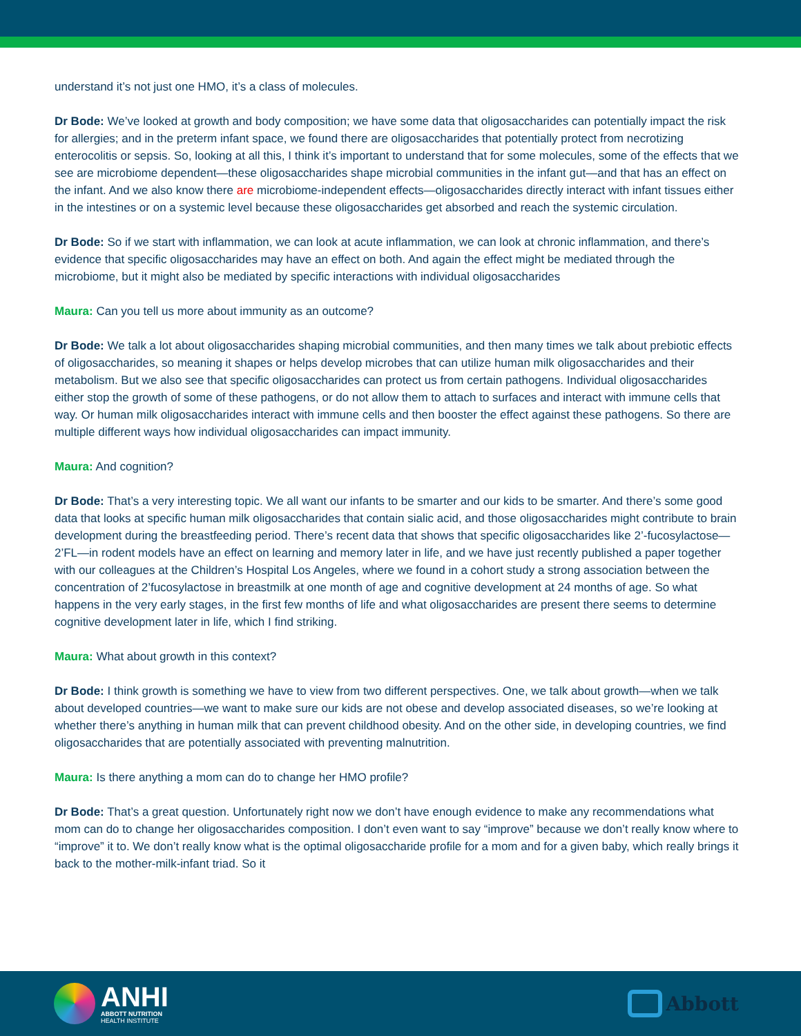understand it’s not just one HMO, it’s a class of molecules.
Dr Bode: We’ve looked at growth and body composition; we have some data that oligosaccharides can potentially impact the risk for allergies; and in the preterm infant space, we found there are oligosaccharides that potentially protect from necrotizing enterocolitis or sepsis. So, looking at all this, I think it’s important to understand that for some molecules, some of the effects that we see are microbiome dependent—these oligosaccharides shape microbial communities in the infant gut—and that has an effect on the infant. And we also know there are microbiome-independent effects—oligosaccharides directly interact with infant tissues either in the intestines or on a systemic level because these oligosaccharides get absorbed and reach the systemic circulation.
Dr Bode: So if we start with inflammation, we can look at acute inflammation, we can look at chronic inflammation, and there’s evidence that specific oligosaccharides may have an effect on both. And again the effect might be mediated through the microbiome, but it might also be mediated by specific interactions with individual oligosaccharides
Maura: Can you tell us more about immunity as an outcome?
Dr Bode: We talk a lot about oligosaccharides shaping microbial communities, and then many times we talk about prebiotic effects of oligosaccharides, so meaning it shapes or helps develop microbes that can utilize human milk oligosaccharides and their metabolism. But we also see that specific oligosaccharides can protect us from certain pathogens. Individual oligosaccharides either stop the growth of some of these pathogens, or do not allow them to attach to surfaces and interact with immune cells that way. Or human milk oligosaccharides interact with immune cells and then booster the effect against these pathogens. So there are multiple different ways how individual oligosaccharides can impact immunity.
Maura: And cognition?
Dr Bode: That’s a very interesting topic. We all want our infants to be smarter and our kids to be smarter. And there’s some good data that looks at specific human milk oligosaccharides that contain sialic acid, and those oligosaccharides might contribute to brain development during the breastfeeding period. There’s recent data that shows that specific oligosaccharides like 2’-fucosylactose—2’FL—in rodent models have an effect on learning and memory later in life, and we have just recently published a paper together with our colleagues at the Children’s Hospital Los Angeles, where we found in a cohort study a strong association between the concentration of 2’fucosylactose in breastmilk at one month of age and cognitive development at 24 months of age. So what happens in the very early stages, in the first few months of life and what oligosaccharides are present there seems to determine cognitive development later in life, which I find striking.
Maura: What about growth in this context?
Dr Bode: I think growth is something we have to view from two different perspectives. One, we talk about growth—when we talk about developed countries—we want to make sure our kids are not obese and develop associated diseases, so we’re looking at whether there’s anything in human milk that can prevent childhood obesity. And on the other side, in developing countries, we find oligosaccharides that are potentially associated with preventing malnutrition.
Maura: Is there anything a mom can do to change her HMO profile?
Dr Bode: That’s a great question. Unfortunately right now we don’t have enough evidence to make any recommendations what mom can do to change her oligosaccharides composition. I don’t even want to say “improve” because we don’t really know where to “improve” it to. We don’t really know what is the optimal oligosaccharide profile for a mom and for a given baby, which really brings it back to the mother-milk-infant triad. So it
ANHI
ABBOTT NUTRITION
HEALTH INSTITUTE
Abbott